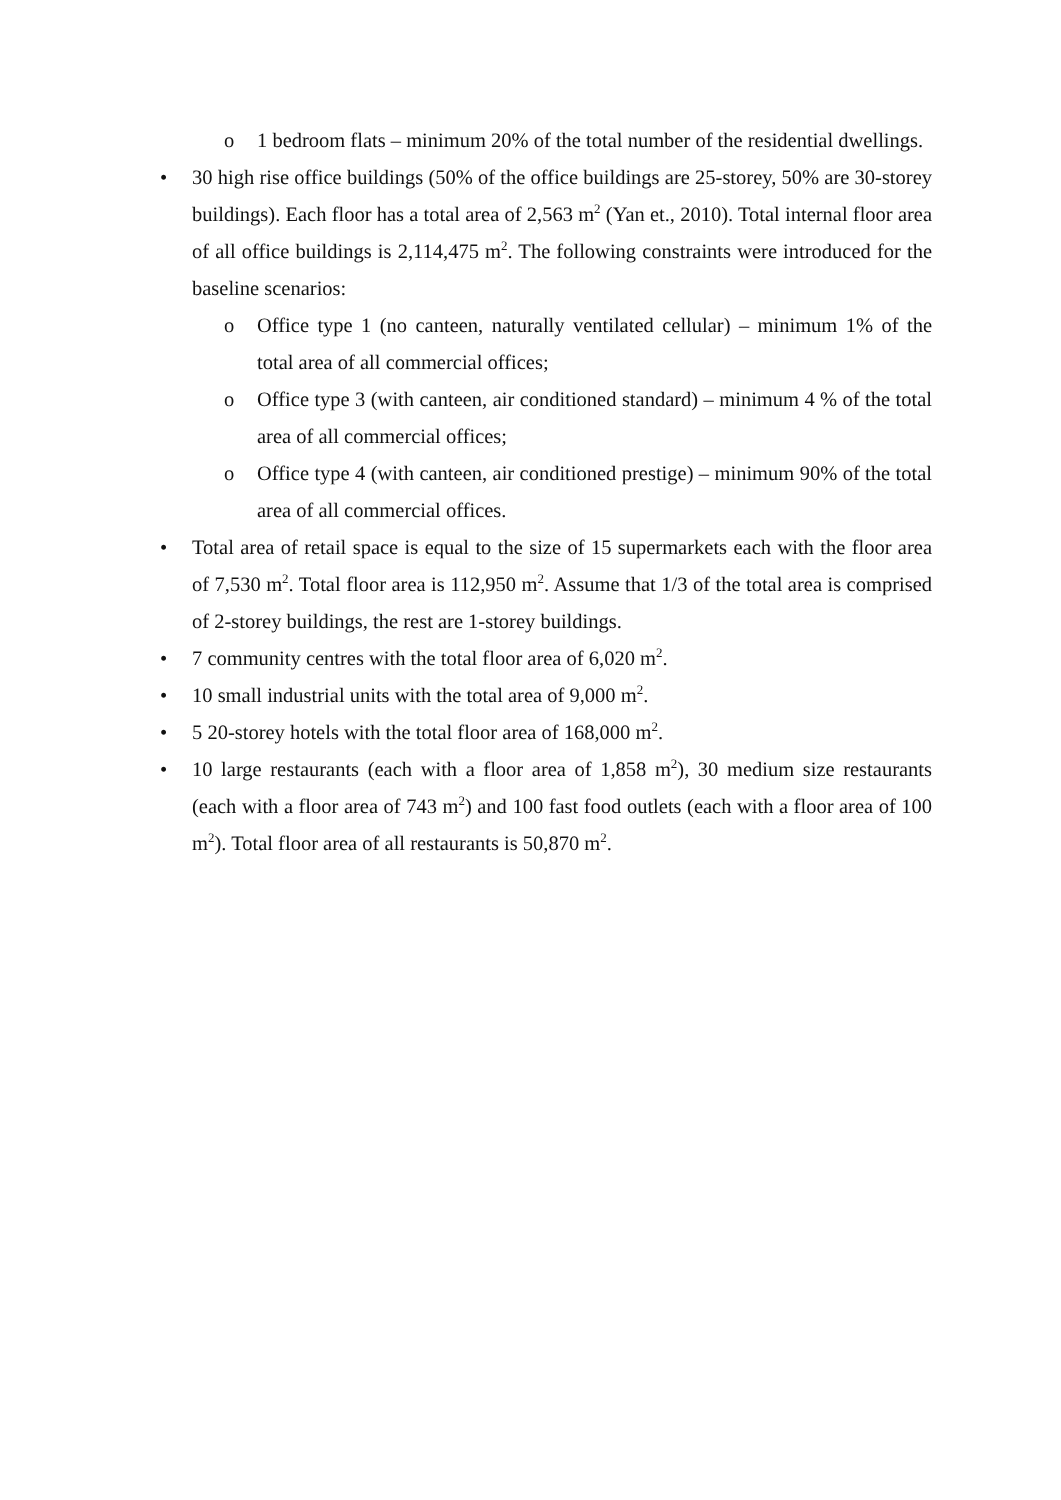o 1 bedroom flats – minimum 20% of the total number of the residential dwellings.
• 30 high rise office buildings (50% of the office buildings are 25-storey, 50% are 30-storey buildings). Each floor has a total area of 2,563 m<sup>2</sup> (Yan et., 2010). Total internal floor area of all office buildings is 2,114,475 m<sup>2</sup>. The following constraints were introduced for the baseline scenarios:
o Office type 1 (no canteen, naturally ventilated cellular) – minimum 1% of the total area of all commercial offices;
o Office type 3 (with canteen, air conditioned standard) – minimum 4 % of the total area of all commercial offices;
o Office type 4 (with canteen, air conditioned prestige) – minimum 90% of the total area of all commercial offices.
• Total area of retail space is equal to the size of 15 supermarkets each with the floor area of 7,530 m<sup>2</sup>. Total floor area is 112,950 m<sup>2</sup>. Assume that 1/3 of the total area is comprised of 2-storey buildings, the rest are 1-storey buildings.
• 7 community centres with the total floor area of 6,020 m<sup>2</sup>.
• 10 small industrial units with the total area of 9,000 m<sup>2</sup>.
• 5 20-storey hotels with the total floor area of 168,000 m<sup>2</sup>.
• 10 large restaurants (each with a floor area of 1,858 m<sup>2</sup>), 30 medium size restaurants (each with a floor area of 743 m<sup>2</sup>) and 100 fast food outlets (each with a floor area of 100 m<sup>2</sup>). Total floor area of all restaurants is 50,870 m<sup>2</sup>.